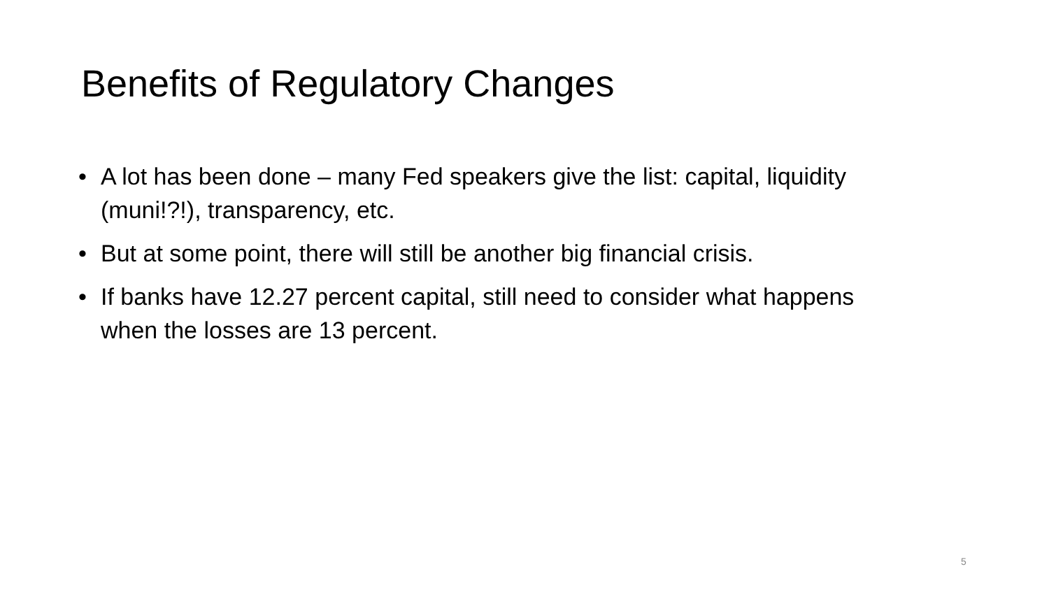Benefits of Regulatory Changes
• A lot has been done – many Fed speakers give the list: capital, liquidity (muni!?!), transparency, etc.
• But at some point, there will still be another big financial crisis.
• If banks have 12.27 percent capital, still need to consider what happens when the losses are 13 percent.
5